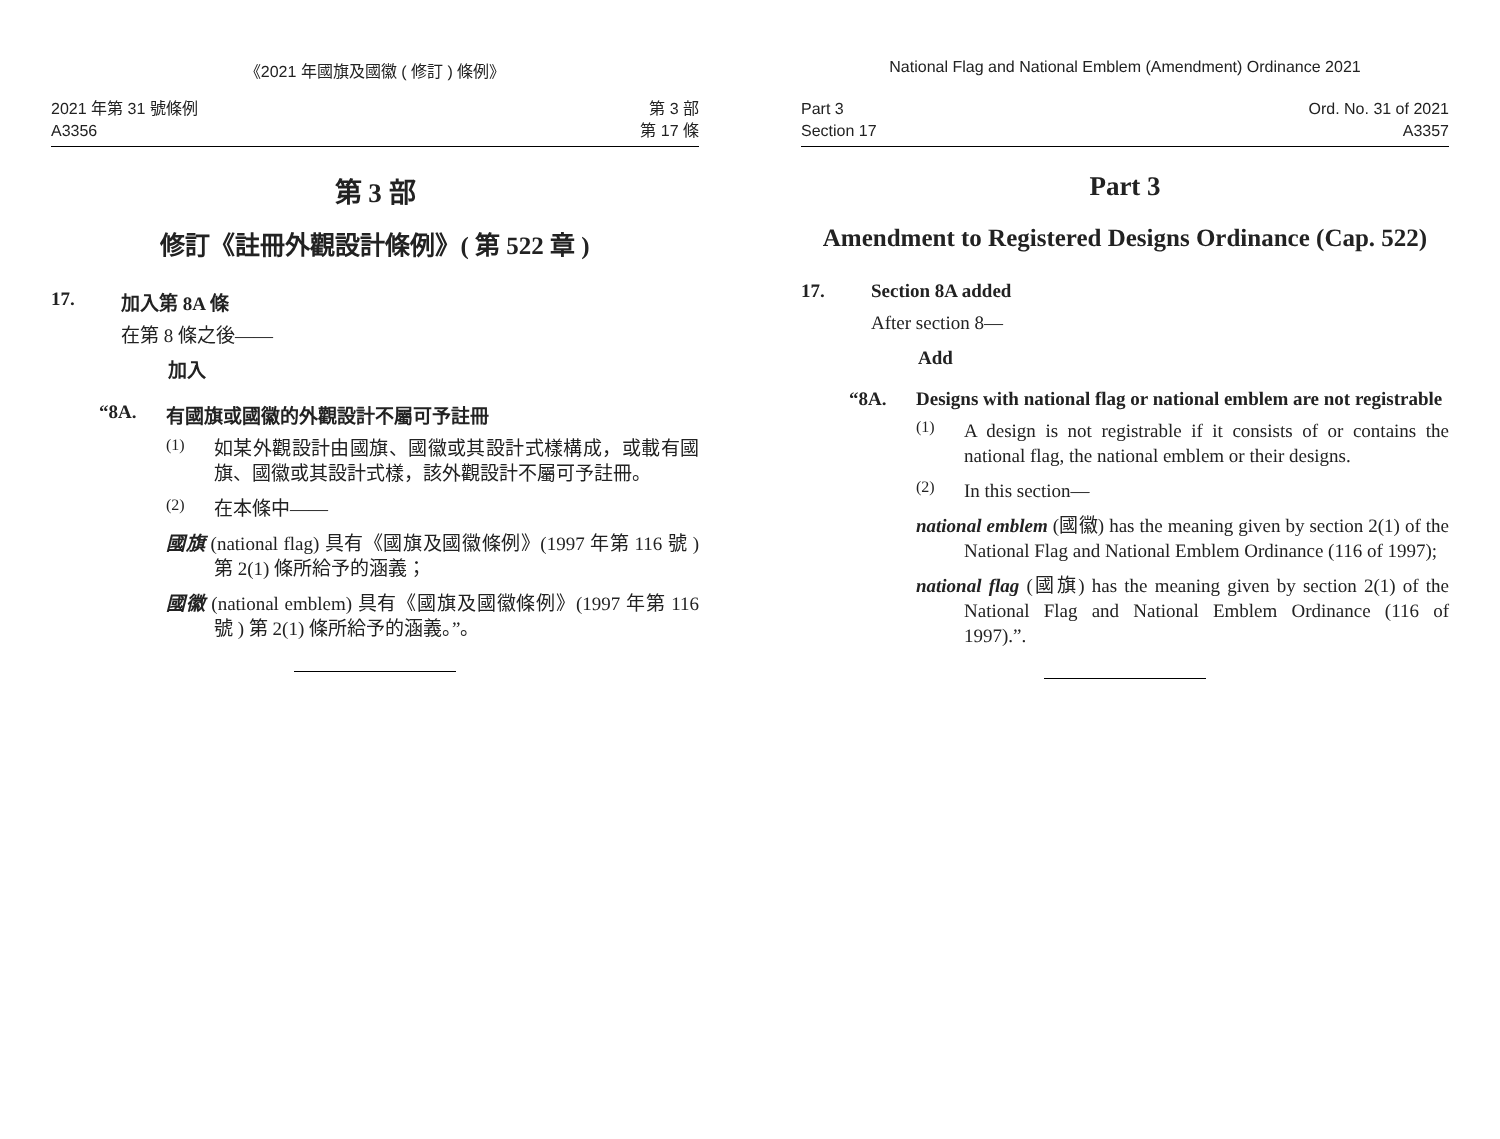《2021 年國旗及國徽 ( 修訂 ) 條例》
2021 年第 31 號條例
A3356
第 3 部
第 17 條
第 3 部
修訂《註冊外觀設計條例》( 第 522 章 )
17. 加入第 8A 條
在第 8 條之後——
加入
“8A. 有國旗或國徽的外觀設計不屬可予註冊
(1)
如某外觀設計由國旗、國徽或其設計式樣構成，或載有國旗、國徽或其設計式樣，該外觀設計不屬可予註冊。
(2)
在本條中——
國旗 (national flag) 具有《國旗及國徽條例》(1997 年第 116 號 ) 第 2(1) 條所給予的涵義；
國徽 (national emblem) 具有《國旗及國徽條例》(1997 年第 116 號 ) 第 2(1) 條所給予的涵義。”。
National Flag and National Emblem (Amendment) Ordinance 2021
Part 3
Section 17
Ord. No. 31 of 2021
A3357
Part 3
Amendment to Registered Designs Ordinance (Cap. 522)
17. Section 8A added
After section 8—
Add
“8A. Designs with national flag or national emblem are not registrable
(1)
A design is not registrable if it consists of or contains the national flag, the national emblem or their designs.
(2)
In this section—
national emblem (國徽) has the meaning given by section 2(1) of the National Flag and National Emblem Ordinance (116 of 1997);
national flag (國旗) has the meaning given by section 2(1) of the National Flag and National Emblem Ordinance (116 of 1997).”.